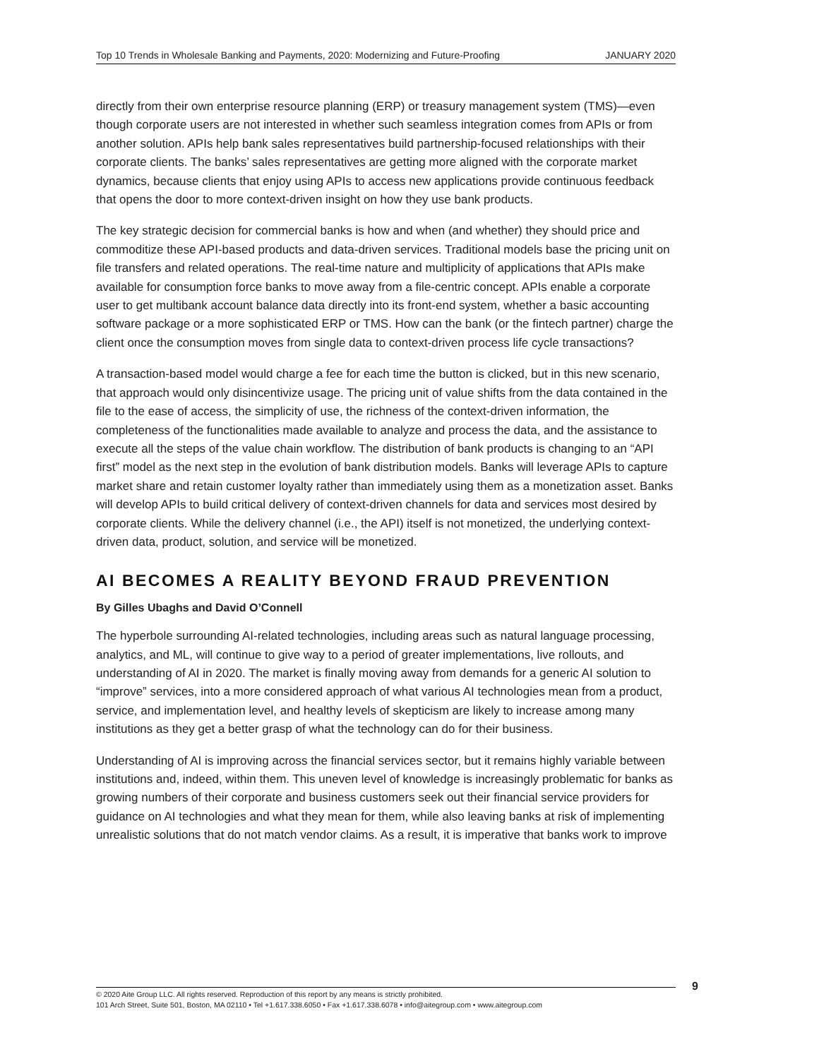Top 10 Trends in Wholesale Banking and Payments, 2020: Modernizing and Future-Proofing JANUARY 2020
directly from their own enterprise resource planning (ERP) or treasury management system (TMS)—even though corporate users are not interested in whether such seamless integration comes from APIs or from another solution. APIs help bank sales representatives build partnership-focused relationships with their corporate clients. The banks’ sales representatives are getting more aligned with the corporate market dynamics, because clients that enjoy using APIs to access new applications provide continuous feedback that opens the door to more context-driven insight on how they use bank products.
The key strategic decision for commercial banks is how and when (and whether) they should price and commoditize these API-based products and data-driven services. Traditional models base the pricing unit on file transfers and related operations. The real-time nature and multiplicity of applications that APIs make available for consumption force banks to move away from a file-centric concept. APIs enable a corporate user to get multibank account balance data directly into its front-end system, whether a basic accounting software package or a more sophisticated ERP or TMS. How can the bank (or the fintech partner) charge the client once the consumption moves from single data to context-driven process life cycle transactions?
A transaction-based model would charge a fee for each time the button is clicked, but in this new scenario, that approach would only disincentivize usage. The pricing unit of value shifts from the data contained in the file to the ease of access, the simplicity of use, the richness of the context-driven information, the completeness of the functionalities made available to analyze and process the data, and the assistance to execute all the steps of the value chain workflow. The distribution of bank products is changing to an “API first” model as the next step in the evolution of bank distribution models. Banks will leverage APIs to capture market share and retain customer loyalty rather than immediately using them as a monetization asset. Banks will develop APIs to build critical delivery of context-driven channels for data and services most desired by corporate clients. While the delivery channel (i.e., the API) itself is not monetized, the underlying context-driven data, product, solution, and service will be monetized.
AI BECOMES A REALITY BEYOND FRAUD PREVENTION
By Gilles Ubaghs and David O’Connell
The hyperbole surrounding AI-related technologies, including areas such as natural language processing, analytics, and ML, will continue to give way to a period of greater implementations, live rollouts, and understanding of AI in 2020. The market is finally moving away from demands for a generic AI solution to “improve” services, into a more considered approach of what various AI technologies mean from a product, service, and implementation level, and healthy levels of skepticism are likely to increase among many institutions as they get a better grasp of what the technology can do for their business.
Understanding of AI is improving across the financial services sector, but it remains highly variable between institutions and, indeed, within them. This uneven level of knowledge is increasingly problematic for banks as growing numbers of their corporate and business customers seek out their financial service providers for guidance on AI technologies and what they mean for them, while also leaving banks at risk of implementing unrealistic solutions that do not match vendor claims. As a result, it is imperative that banks work to improve
© 2020 Aite Group LLC. All rights reserved. Reproduction of this report by any means is strictly prohibited.
101 Arch Street, Suite 501, Boston, MA 02110 • Tel +1.617.338.6050 • Fax +1.617.338.6078 • info@aitegroup.com • www.aitegroup.com
9